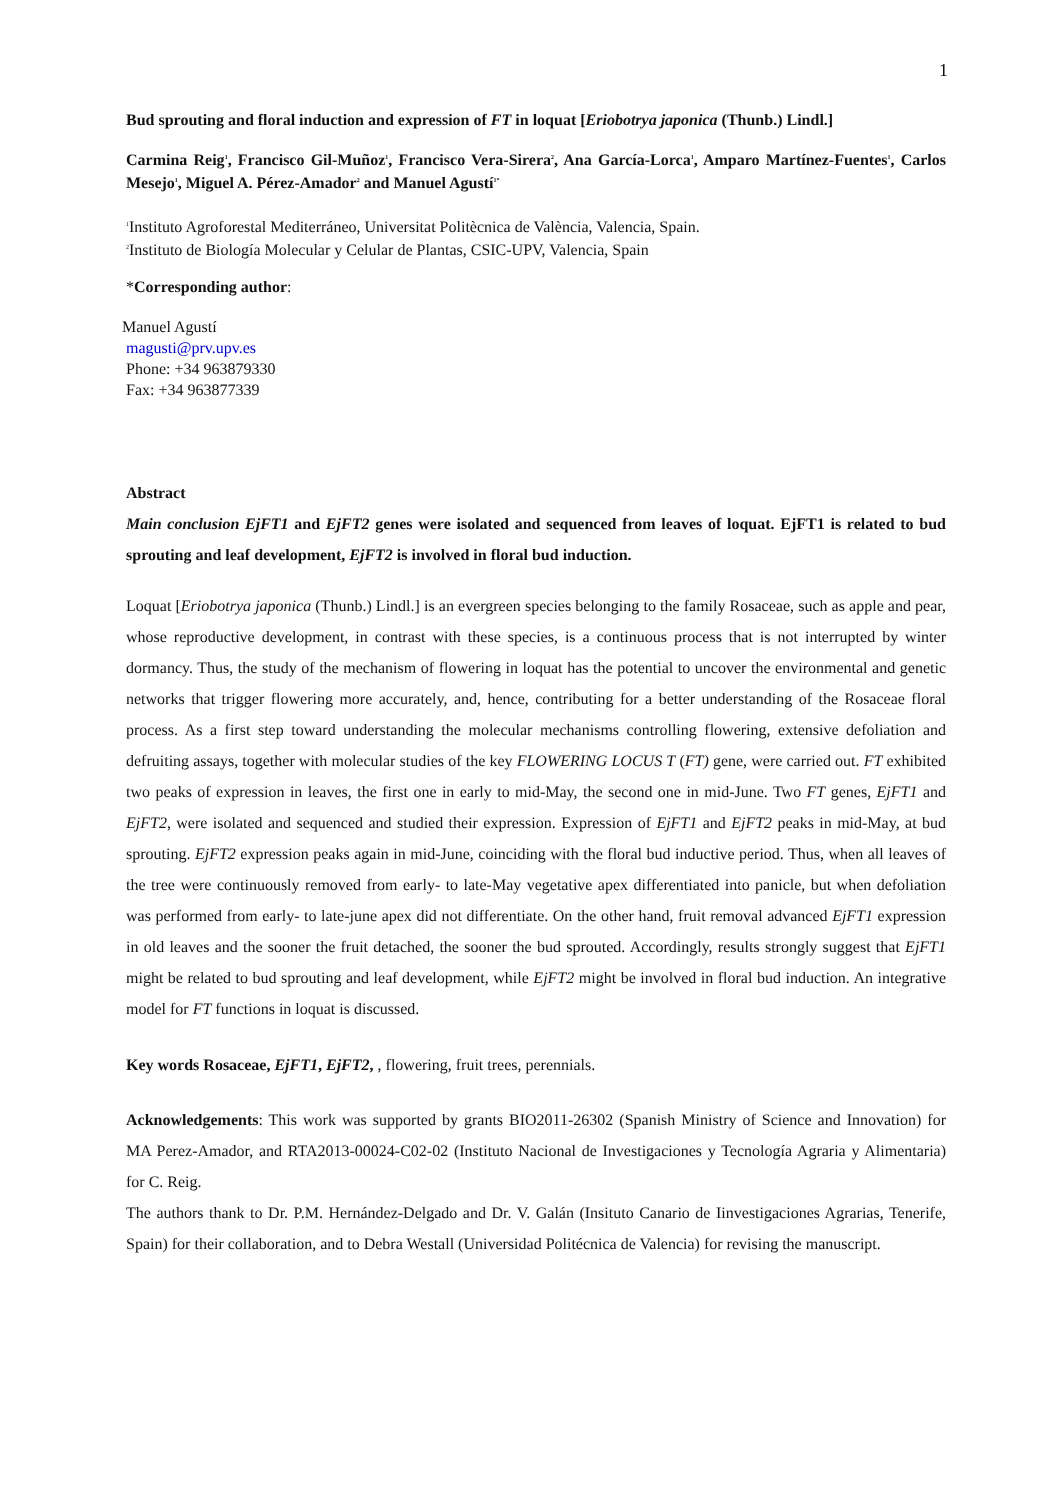1
Bud sprouting and floral induction and expression of FT in loquat [Eriobotrya japonica (Thunb.) Lindl.]
Carmina Reig<sup>1</sup>, Francisco Gil-Muñoz<sup>1</sup>, Francisco Vera-Sirera<sup>2</sup>, Ana García-Lorca<sup>1</sup>, Amparo Martínez-Fuentes<sup>1</sup>, Carlos Mesejo<sup>1</sup>, Miguel A. Pérez-Amador<sup>2</sup> and Manuel Agustí<sup>1*</sup>
<sup>1</sup> Instituto Agroforestal Mediterráneo, Universitat Politècnica de València, Valencia, Spain.
<sup>2</sup> Instituto de Biología Molecular y Celular de Plantas, CSIC-UPV, Valencia, Spain
*Corresponding author:
Manuel Agustí
magusti@prv.upv.es
Phone: +34 963879330
Fax: +34 963877339
Abstract
Main conclusion EjFT1 and EjFT2 genes were isolated and sequenced from leaves of loquat. EjFT1 is related to bud sprouting and leaf development, EjFT2 is involved in floral bud induction.
Loquat [Eriobotrya japonica (Thunb.) Lindl.] is an evergreen species belonging to the family Rosaceae, such as apple and pear, whose reproductive development, in contrast with these species, is a continuous process that is not interrupted by winter dormancy. Thus, the study of the mechanism of flowering in loquat has the potential to uncover the environmental and genetic networks that trigger flowering more accurately, and, hence, contributing for a better understanding of the Rosaceae floral process. As a first step toward understanding the molecular mechanisms controlling flowering, extensive defoliation and defruiting assays, together with molecular studies of the key FLOWERING LOCUS T (FT) gene, were carried out. FT exhibited two peaks of expression in leaves, the first one in early to mid-May, the second one in mid-June. Two FT genes, EjFT1 and EjFT2, were isolated and sequenced and studied their expression. Expression of EjFT1 and EjFT2 peaks in mid-May, at bud sprouting. EjFT2 expression peaks again in mid-June, coinciding with the floral bud inductive period. Thus, when all leaves of the tree were continuously removed from early- to late-May vegetative apex differentiated into panicle, but when defoliation was performed from early- to late-june apex did not differentiate. On the other hand, fruit removal advanced EjFT1 expression in old leaves and the sooner the fruit detached, the sooner the bud sprouted. Accordingly, results strongly suggest that EjFT1 might be related to bud sprouting and leaf development, while EjFT2 might be involved in floral bud induction. An integrative model for FT functions in loquat is discussed.
Key words Rosaceae, EjFT1, EjFT2, , flowering, fruit trees, perennials.
Acknowledgements: This work was supported by grants BIO2011-26302 (Spanish Ministry of Science and Innovation) for MA Perez-Amador, and RTA2013-00024-C02-02 (Instituto Nacional de Investigaciones y Tecnología Agraria y Alimentaria) for C. Reig.
The authors thank to Dr. P.M. Hernández-Delgado and Dr. V. Galán (Insituto Canario de Iinvestigaciones Agrarias, Tenerife, Spain) for their collaboration, and to Debra Westall (Universidad Politécnica de Valencia) for revising the manuscript.